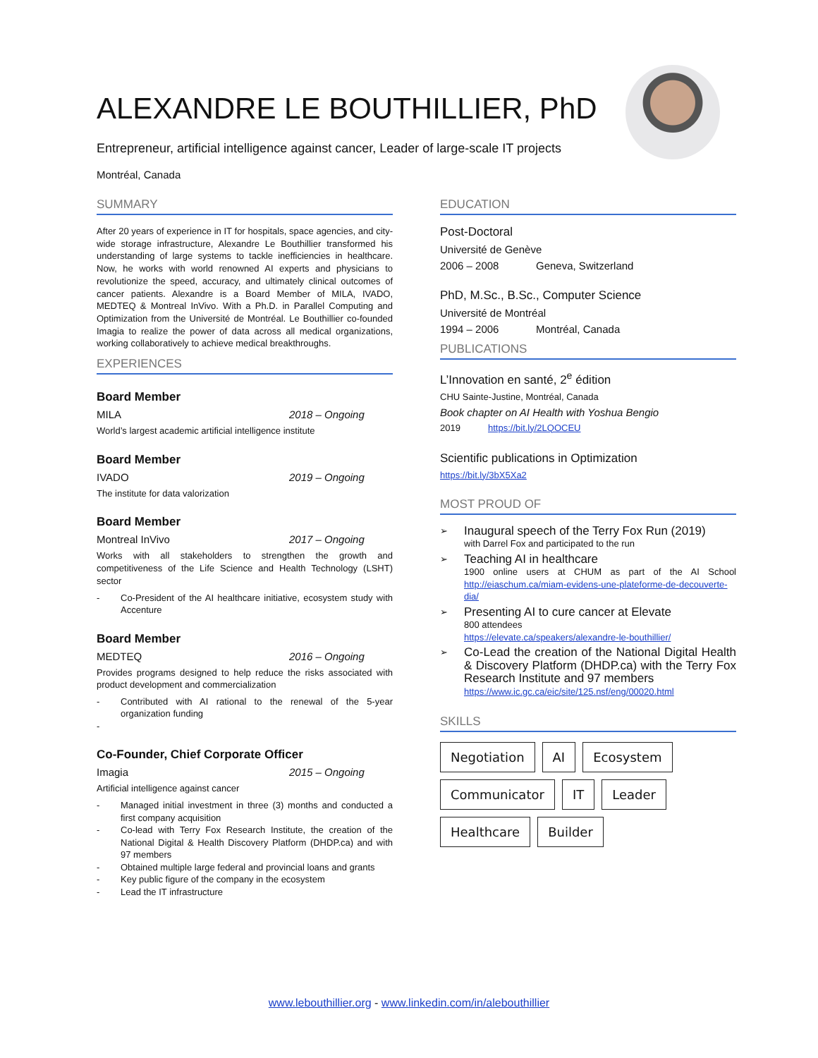ALEXANDRE LE BOUTHILLIER, PhD
Entrepreneur, artificial intelligence against cancer, Leader of large-scale IT projects
Montréal, Canada
SUMMARY
After 20 years of experience in IT for hospitals, space agencies, and city-wide storage infrastructure, Alexandre Le Bouthillier transformed his understanding of large systems to tackle inefficiencies in healthcare. Now, he works with world renowned AI experts and physicians to revolutionize the speed, accuracy, and ultimately clinical outcomes of cancer patients. Alexandre is a Board Member of MILA, IVADO, MEDTEQ & Montreal InVivo. With a Ph.D. in Parallel Computing and Optimization from the Université de Montréal. Le Bouthillier co-founded Imagia to realize the power of data across all medical organizations, working collaboratively to achieve medical breakthroughs.
EXPERIENCES
Board Member
MILA 2018 – Ongoing
World’s largest academic artificial intelligence institute
Board Member
IVADO 2019 – Ongoing
The institute for data valorization
Board Member
Montreal InVivo 2017 – Ongoing
Works with all stakeholders to strengthen the growth and competitiveness of the Life Science and Health Technology (LSHT) sector
- Co-President of the AI healthcare initiative, ecosystem study with Accenture
Board Member
MEDTEQ 2016 – Ongoing
Provides programs designed to help reduce the risks associated with product development and commercialization
- Contributed with AI rational to the renewal of the 5-year organization funding
-
Co-Founder, Chief Corporate Officer
Imagia 2015 – Ongoing
Artificial intelligence against cancer
- Managed initial investment in three (3) months and conducted a first company acquisition
- Co-lead with Terry Fox Research Institute, the creation of the National Digital & Health Discovery Platform (DHDP.ca) and with 97 members
- Obtained multiple large federal and provincial loans and grants
- Key public figure of the company in the ecosystem
- Lead the IT infrastructure
EDUCATION
Post-Doctoral
Université de Genève
2006 – 2008 Geneva, Switzerland
PhD, M.Sc., B.Sc., Computer Science
Université de Montréal
1994 – 2006 Montréal, Canada
PUBLICATIONS
L’Innovation en santé, 2<sup>e</sup> édition
CHU Sainte-Justine, Montréal, Canada
Book chapter on AI Health with Yoshua Bengio
2019 https://bit.ly/2LQOCEU
Scientific publications in Optimization
https://bit.ly/3bX5Xa2
MOST PROUD OF
➢
Inaugural speech of the Terry Fox Run (2019)
with Darrel Fox and participated to the run
➢
Teaching AI in healthcare
1900 online users at CHUM as part of the AI School http://eiaschum.ca/miam-evidens-une-plateforme-de-decouverte-dia/
➢
Presenting AI to cure cancer at Elevate
800 attendees
https://elevate.ca/speakers/alexandre-le-bouthillier/
➢
Co-Lead the creation of the National Digital Health & Discovery Platform (DHDP.ca) with the Terry Fox Research Institute and 97 members
https://www.ic.gc.ca/eic/site/125.nsf/eng/00020.html
SKILLS
Negotiation AI Ecosystem Communicator IT Leader Healthcare Builder
www.lebouthillier.org - www.linkedin.com/in/alebouthillier